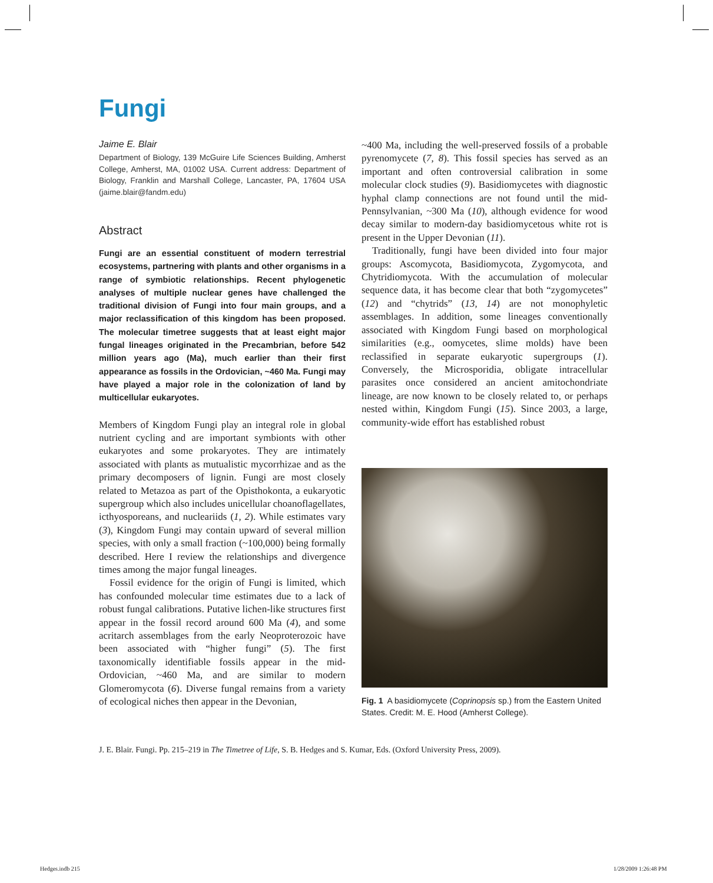Fungi
Jaime E. Blair
Department of Biology, 139 McGuire Life Sciences Building, Amherst College, Amherst, MA, 01002 USA. Current address: Department of Biology, Franklin and Marshall College, Lancaster, PA, 17604 USA (jaime.blair@fandm.edu)
Abstract
Fungi are an essential constituent of modern terrestrial ecosystems, partnering with plants and other organisms in a range of symbiotic relationships. Recent phylogenetic analyses of multiple nuclear genes have challenged the traditional division of Fungi into four main groups, and a major reclassification of this kingdom has been proposed. The molecular timetree suggests that at least eight major fungal lineages originated in the Precambrian, before 542 million years ago (Ma), much earlier than their first appearance as fossils in the Ordovician, ~460 Ma. Fungi may have played a major role in the colonization of land by multicellular eukaryotes.
Members of Kingdom Fungi play an integral role in global nutrient cycling and are important symbionts with other eukaryotes and some prokaryotes. They are intimately associated with plants as mutualistic mycorrhizae and as the primary decomposers of lignin. Fungi are most closely related to Metazoa as part of the Opisthokonta, a eukaryotic supergroup which also includes unicellular choanoflagellates, icthyosporeans, and nucleariids (1, 2). While estimates vary (3), Kingdom Fungi may contain upward of several million species, with only a small fraction (~100,000) being formally described. Here I review the relationships and divergence times among the major fungal lineages.
Fossil evidence for the origin of Fungi is limited, which has confounded molecular time estimates due to a lack of robust fungal calibrations. Putative lichen-like structures first appear in the fossil record around 600 Ma (4), and some acritarch assemblages from the early Neoproterozoic have been associated with “higher fungi” (5). The first taxonomically identifiable fossils appear in the mid-Ordovician, ~460 Ma, and are similar to modern Glomeromycota (6). Diverse fungal remains from a variety of ecological niches then appear in the Devonian,
~400 Ma, including the well-preserved fossils of a probable pyrenomycete (7, 8). This fossil species has served as an important and often controversial calibration in some molecular clock studies (9). Basidiomycetes with diagnostic hyphal clamp connections are not found until the mid-Pennsylvanian, ~300 Ma (10), although evidence for wood decay similar to modern-day basidiomycetous white rot is present in the Upper Devonian (11).
Traditionally, fungi have been divided into four major groups: Ascomycota, Basidiomycota, Zygomycota, and Chytridiomycota. With the accumulation of molecular sequence data, it has become clear that both “zygomycetes” (12) and “chytrids” (13, 14) are not monophyletic assemblages. In addition, some lineages conventionally associated with Kingdom Fungi based on morphological similarities (e.g., oomycetes, slime molds) have been reclassified in separate eukaryotic supergroups (1). Conversely, the Microsporidia, obligate intracellular parasites once considered an ancient amitochondriate lineage, are now known to be closely related to, or perhaps nested within, Kingdom Fungi (15). Since 2003, a large, community-wide effort has established robust
Fig. 1 A basidiomycete (Coprinopsis sp.) from the Eastern United States. Credit: M. E. Hood (Amherst College).
J. E. Blair. Fungi. Pp. 215–219 in The Timetree of Life, S. B. Hedges and S. Kumar, Eds. (Oxford University Press, 2009).
Hedges.indb 215 1/28/2009 1:26:48 PM